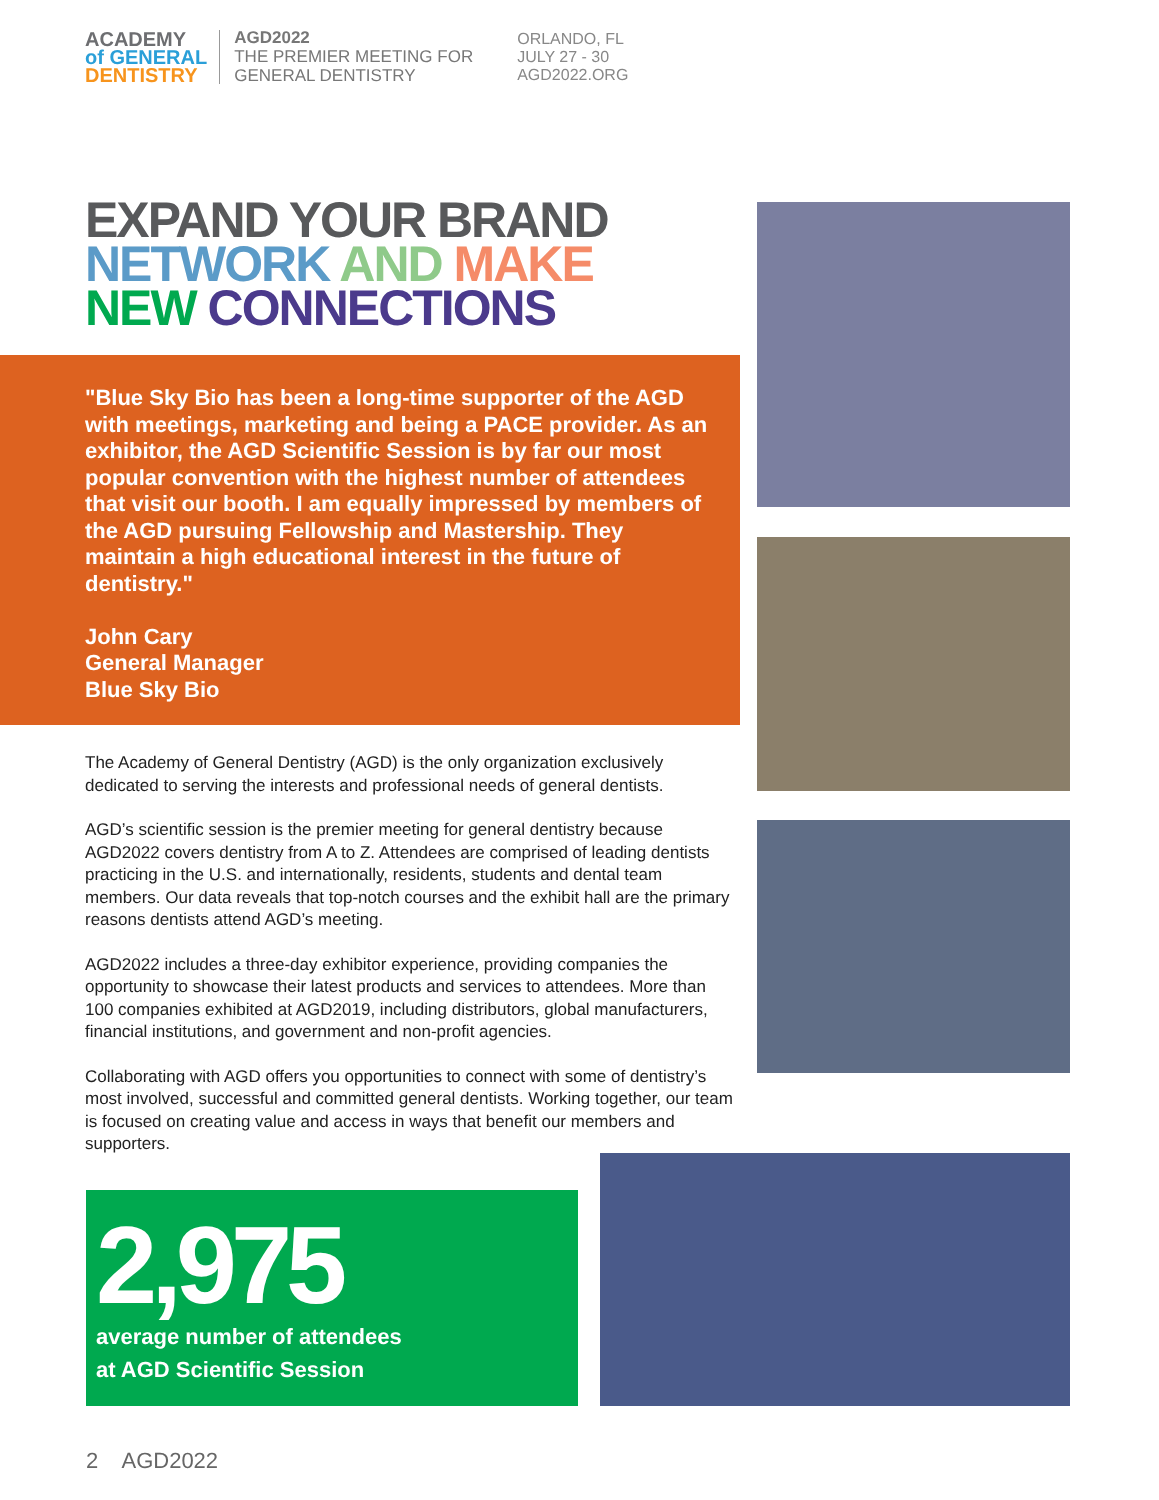ACADEMY
of GENERAL
DENTISTRY
AGD2022
THE PREMIER MEETING FOR
GENERAL DENTISTRY
ORLANDO, FL
JULY 27 - 30
AGD2022.ORG
EXPAND YOUR BRAND
NETWORK AND MAKE
NEW CONNECTIONS
"Blue Sky Bio has been a long-time supporter of the AGD with meetings, marketing and being a PACE provider. As an exhibitor, the AGD Scientific Session is by far our most popular convention with the highest number of attendees that visit our booth. I am equally impressed by members of the AGD pursuing Fellowship and Mastership. They maintain a high educational interest in the future of dentistry."
John Cary
General Manager
Blue Sky Bio
The Academy of General Dentistry (AGD) is the only organization exclusively dedicated to serving the interests and professional needs of general dentists.
AGD’s scientific session is the premier meeting for general dentistry because AGD2022 covers dentistry from A to Z. Attendees are comprised of leading dentists practicing in the U.S. and internationally, residents, students and dental team members. Our data reveals that top-notch courses and the exhibit hall are the primary reasons dentists attend AGD’s meeting.
AGD2022 includes a three-day exhibitor experience, providing companies the opportunity to showcase their latest products and services to attendees. More than 100 companies exhibited at AGD2019, including distributors, global manufacturers, financial institutions, and government and non-profit agencies.
Collaborating with AGD offers you opportunities to connect with some of dentistry’s most involved, successful and committed general dentists. Working together, our team is focused on creating value and access in ways that benefit our members and supporters.
2,975
average number of attendees
at AGD Scientific Session
2 AGD2022